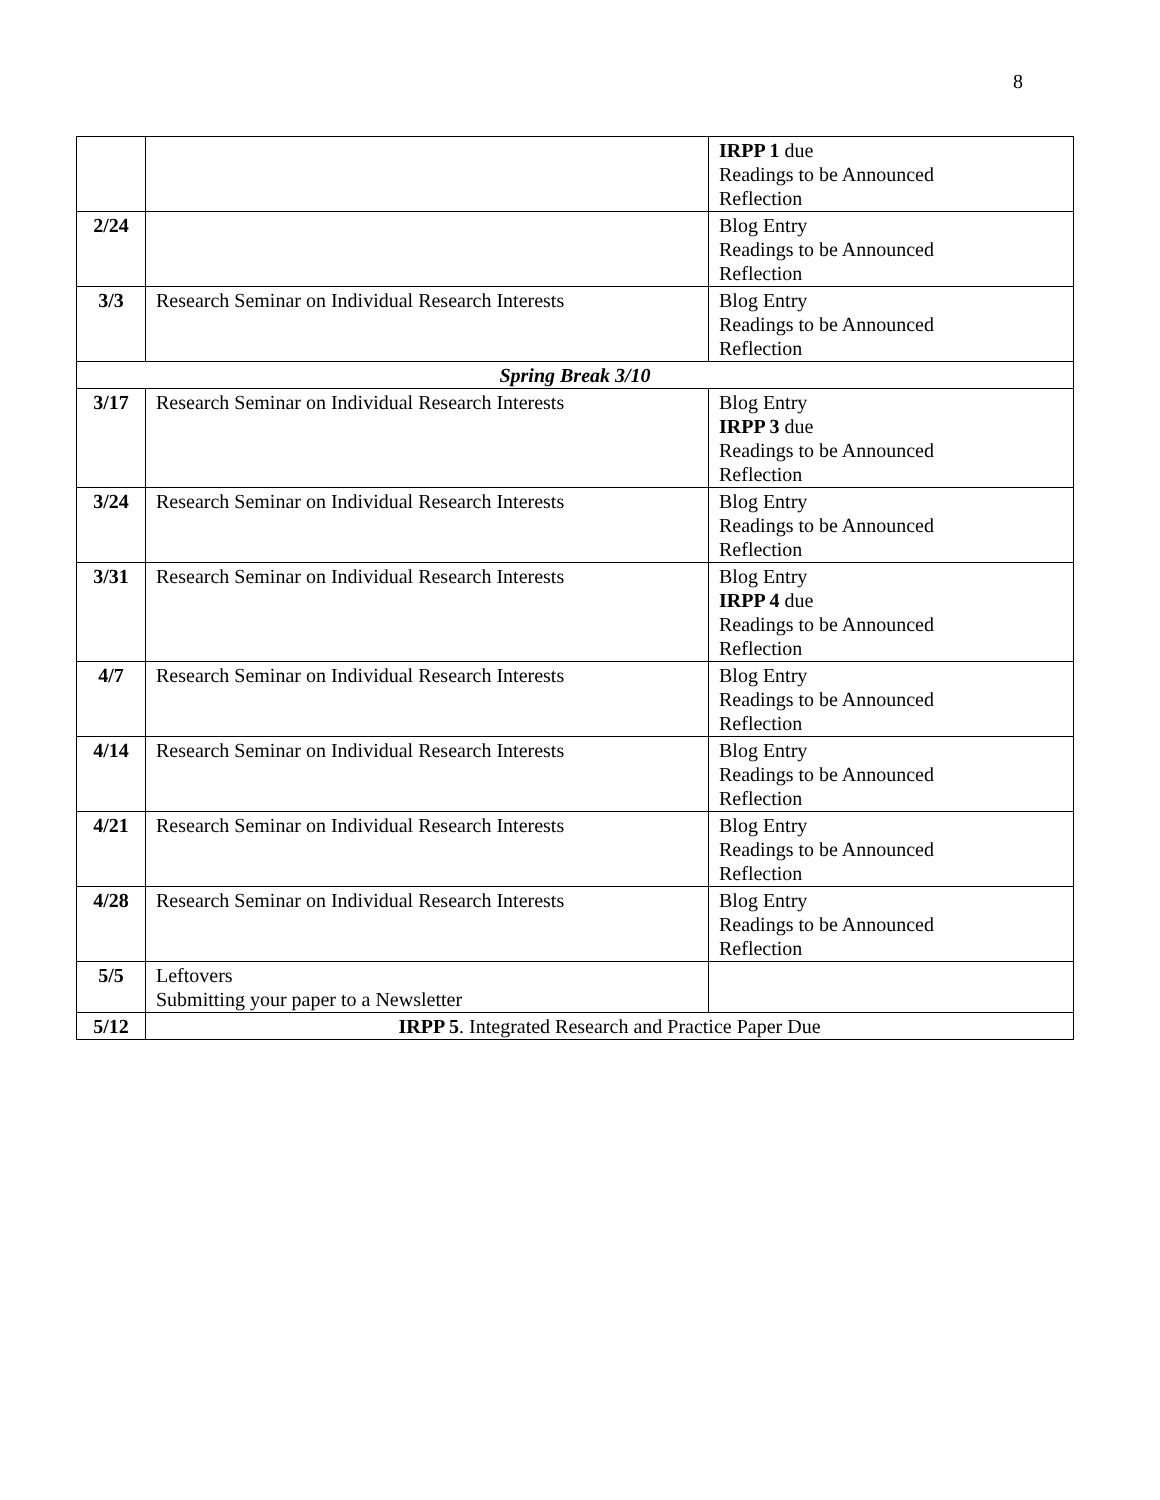8
| | | IRPP 1 due Readings to be Announced Reflection |
| 2/24 | | Blog Entry Readings to be Announced Reflection |
| 3/3 | Research Seminar on Individual Research Interests | Blog Entry Readings to be Announced Reflection |
| Spring Break 3/10 | | |
| 3/17 | Research Seminar on Individual Research Interests | Blog Entry IRPP 3 due Readings to be Announced Reflection |
| 3/24 | Research Seminar on Individual Research Interests | Blog Entry Readings to be Announced Reflection |
| 3/31 | Research Seminar on Individual Research Interests | Blog Entry IRPP 4 due Readings to be Announced Reflection |
| 4/7 | Research Seminar on Individual Research Interests | Blog Entry Readings to be Announced Reflection |
| 4/14 | Research Seminar on Individual Research Interests | Blog Entry Readings to be Announced Reflection |
| 4/21 | Research Seminar on Individual Research Interests | Blog Entry Readings to be Announced Reflection |
| 4/28 | Research Seminar on Individual Research Interests | Blog Entry Readings to be Announced Reflection |
| 5/5 | Leftovers Submitting your paper to a Newsletter | |
| 5/12 | IRPP 5 . Integrated Research and Practice Paper Due | |